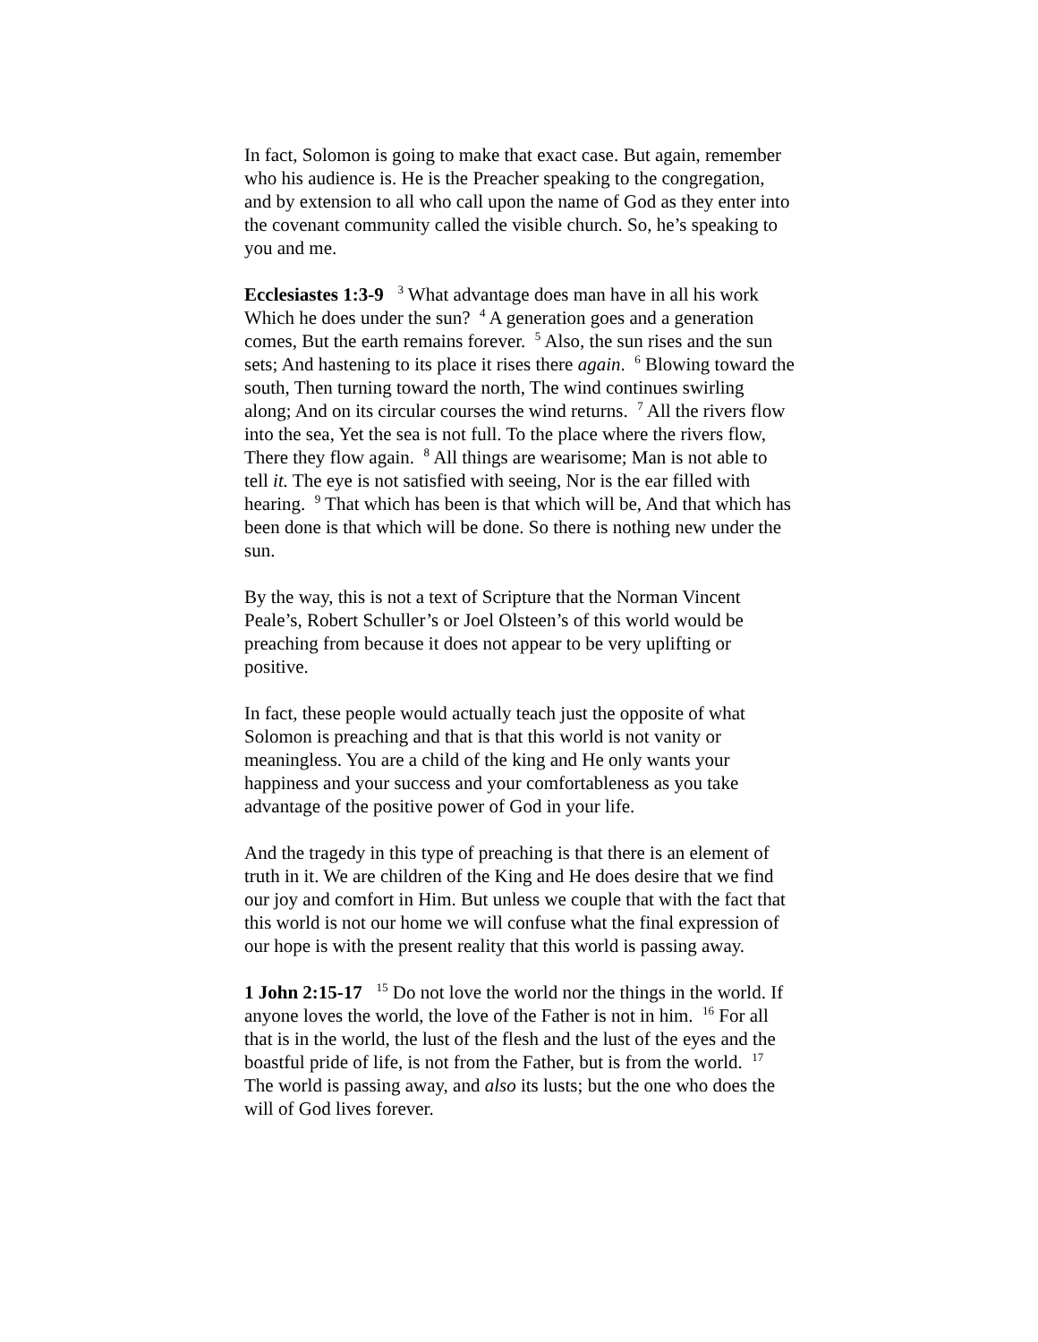In fact, Solomon is going to make that exact case. But again, remember who his audience is. He is the Preacher speaking to the congregation, and by extension to all who call upon the name of God as they enter into the covenant community called the visible church. So, he’s speaking to you and me.
Ecclesiastes 1:3-9 <sup>3</sup> What advantage does man have in all his work Which he does under the sun? <sup>4</sup> A generation goes and a generation comes, But the earth remains forever. <sup>5</sup> Also, the sun rises and the sun sets; And hastening to its place it rises there again. <sup>6</sup> Blowing toward the south, Then turning toward the north, The wind continues swirling along; And on its circular courses the wind returns. <sup>7</sup> All the rivers flow into the sea, Yet the sea is not full. To the place where the rivers flow, There they flow again. <sup>8</sup> All things are wearisome; Man is not able to tell it. The eye is not satisfied with seeing, Nor is the ear filled with hearing. <sup>9</sup> That which has been is that which will be, And that which has been done is that which will be done. So there is nothing new under the sun.
By the way, this is not a text of Scripture that the Norman Vincent Peale’s, Robert Schuller’s or Joel Olsteen’s of this world would be preaching from because it does not appear to be very uplifting or positive.
In fact, these people would actually teach just the opposite of what Solomon is preaching and that is that this world is not vanity or meaningless. You are a child of the king and He only wants your happiness and your success and your comfortableness as you take advantage of the positive power of God in your life.
And the tragedy in this type of preaching is that there is an element of truth in it. We are children of the King and He does desire that we find our joy and comfort in Him. But unless we couple that with the fact that this world is not our home we will confuse what the final expression of our hope is with the present reality that this world is passing away.
1 John 2:15-17 <sup>15</sup> Do not love the world nor the things in the world. If anyone loves the world, the love of the Father is not in him. <sup>16</sup> For all that is in the world, the lust of the flesh and the lust of the eyes and the boastful pride of life, is not from the Father, but is from the world. <sup>17</sup> The world is passing away, and also its lusts; but the one who does the will of God lives forever.